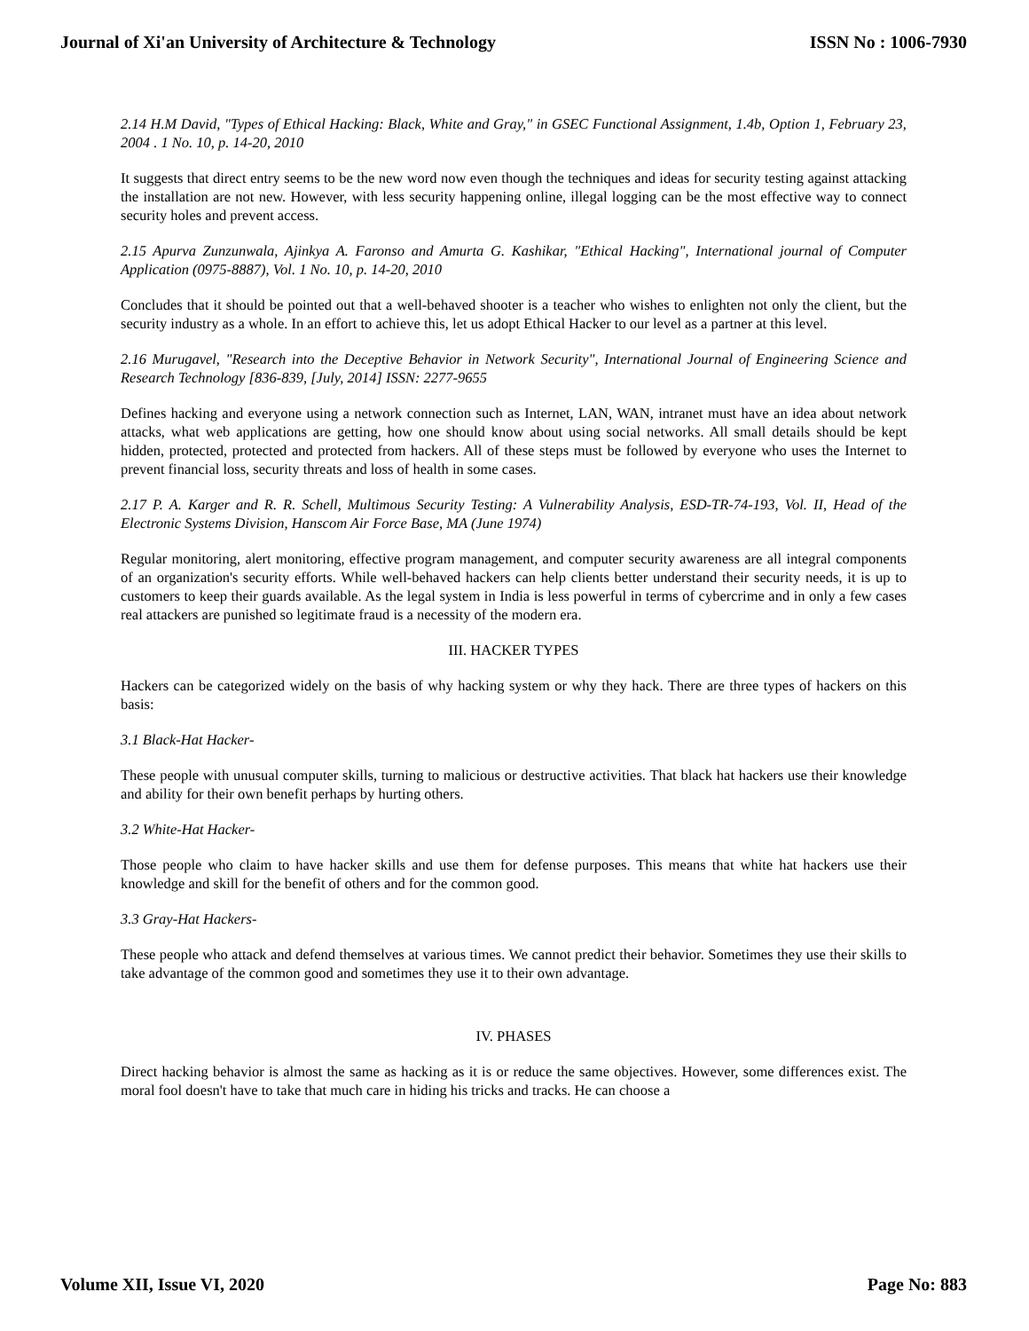Journal of Xi'an University of Architecture & Technology ISSN No : 1006-7930
2.14 H.M David, "Types of Ethical Hacking: Black, White and Gray," in GSEC Functional Assignment, 1.4b, Option 1, February 23, 2004 . 1 No. 10, p. 14-20, 2010
It suggests that direct entry seems to be the new word now even though the techniques and ideas for security testing against attacking the installation are not new. However, with less security happening online, illegal logging can be the most effective way to connect security holes and prevent access.
2.15 Apurva Zunzunwala, Ajinkya A. Faronso and Amurta G. Kashikar, "Ethical Hacking", International journal of Computer Application (0975-8887), Vol. 1 No. 10, p. 14-20, 2010
Concludes that it should be pointed out that a well-behaved shooter is a teacher who wishes to enlighten not only the client, but the security industry as a whole. In an effort to achieve this, let us adopt Ethical Hacker to our level as a partner at this level.
2.16 Murugavel, "Research into the Deceptive Behavior in Network Security", International Journal of Engineering Science and Research Technology [836-839, [July, 2014] ISSN: 2277-9655
Defines hacking and everyone using a network connection such as Internet, LAN, WAN, intranet must have an idea about network attacks, what web applications are getting, how one should know about using social networks. All small details should be kept hidden, protected, protected and protected from hackers. All of these steps must be followed by everyone who uses the Internet to prevent financial loss, security threats and loss of health in some cases.
2.17 P. A. Karger and R. R. Schell, Multimous Security Testing: A Vulnerability Analysis, ESD-TR-74-193, Vol. II, Head of the Electronic Systems Division, Hanscom Air Force Base, MA (June 1974)
Regular monitoring, alert monitoring, effective program management, and computer security awareness are all integral components of an organization's security efforts. While well-behaved hackers can help clients better understand their security needs, it is up to customers to keep their guards available. As the legal system in India is less powerful in terms of cybercrime and in only a few cases real attackers are punished so legitimate fraud is a necessity of the modern era.
III. HACKER TYPES
Hackers can be categorized widely on the basis of why hacking system or why they hack. There are three types of hackers on this basis:
3.1 Black-Hat Hacker-
These people with unusual computer skills, turning to malicious or destructive activities. That black hat hackers use their knowledge and ability for their own benefit perhaps by hurting others.
3.2 White-Hat Hacker-
Those people who claim to have hacker skills and use them for defense purposes. This means that white hat hackers use their knowledge and skill for the benefit of others and for the common good.
3.3 Gray-Hat Hackers-
These people who attack and defend themselves at various times. We cannot predict their behavior. Sometimes they use their skills to take advantage of the common good and sometimes they use it to their own advantage.
IV. PHASES
Direct hacking behavior is almost the same as hacking as it is or reduce the same objectives. However, some differences exist. The moral fool doesn't have to take that much care in hiding his tricks and tracks. He can choose a
Volume XII, Issue VI, 2020 Page No: 883